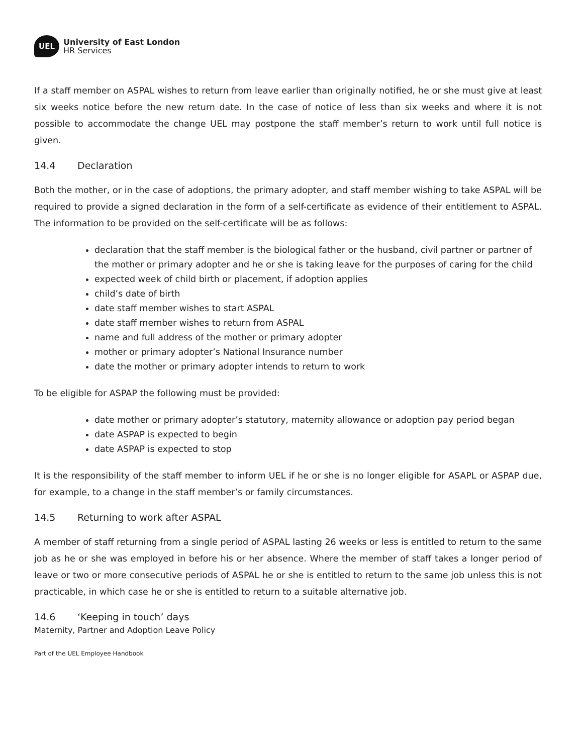UEL
University of East London
HR Services
If a staff member on ASPAL wishes to return from leave earlier than originally notified, he or she must give at least six weeks notice before the new return date. In the case of notice of less than six weeks and where it is not possible to accommodate the change UEL may postpone the staff member’s return to work until full notice is given.
14.4 Declaration
Both the mother, or in the case of adoptions, the primary adopter, and staff member wishing to take ASPAL will be required to provide a signed declaration in the form of a self-certificate as evidence of their entitlement to ASPAL. The information to be provided on the self-certificate will be as follows:
declaration that the staff member is the biological father or the husband, civil partner or partner of the mother or primary adopter and he or she is taking leave for the purposes of caring for the child
expected week of child birth or placement, if adoption applies
child’s date of birth
date staff member wishes to start ASPAL
date staff member wishes to return from ASPAL
name and full address of the mother or primary adopter
mother or primary adopter’s National Insurance number
date the mother or primary adopter intends to return to work
To be eligible for ASPAP the following must be provided:
date mother or primary adopter’s statutory, maternity allowance or adoption pay period began
date ASPAP is expected to begin
date ASPAP is expected to stop
It is the responsibility of the staff member to inform UEL if he or she is no longer eligible for ASAPL or ASPAP due, for example, to a change in the staff member’s or family circumstances.
14.5 Returning to work after ASPAL
A member of staff returning from a single period of ASPAL lasting 26 weeks or less is entitled to return to the same job as he or she was employed in before his or her absence. Where the member of staff takes a longer period of leave or two or more consecutive periods of ASPAL he or she is entitled to return to the same job unless this is not practicable, in which case he or she is entitled to return to a suitable alternative job.
14.6 ‘Keeping in touch’ days
Maternity, Partner and Adoption Leave Policy
Part of the UEL Employee Handbook